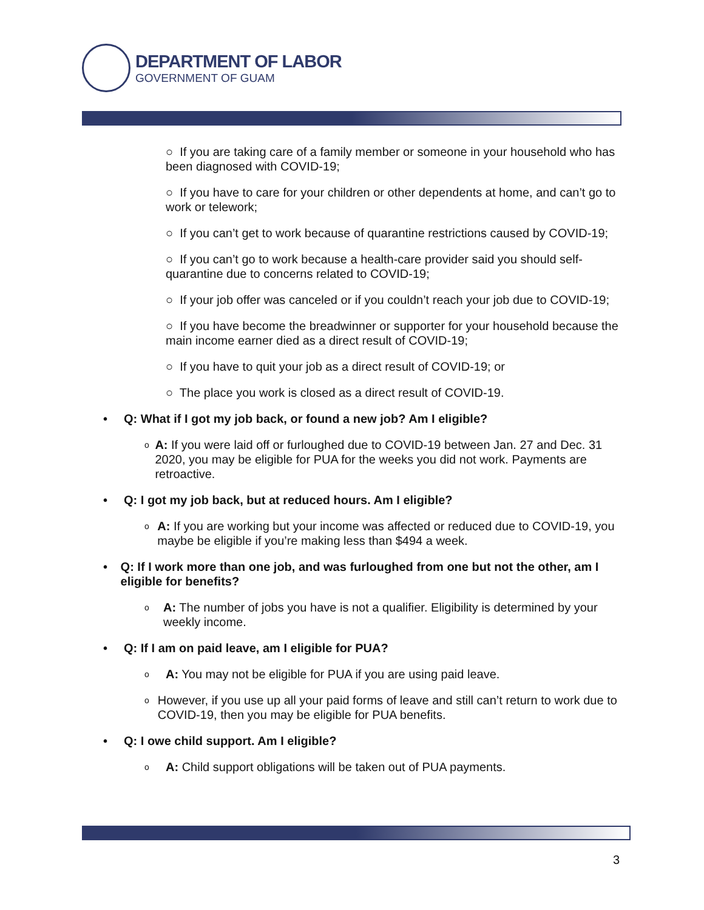DEPARTMENT OF LABOR
GOVERNMENT OF GUAM
○ If you are taking care of a family member or someone in your household who has been diagnosed with COVID-19;
○ If you have to care for your children or other dependents at home, and can’t go to work or telework;
○ If you can’t get to work because of quarantine restrictions caused by COVID-19;
○ If you can’t go to work because a health-care provider said you should self-quarantine due to concerns related to COVID-19;
○ If your job offer was canceled or if you couldn’t reach your job due to COVID-19;
○ If you have become the breadwinner or supporter for your household because the main income earner died as a direct result of COVID-19;
○ If you have to quit your job as a direct result of COVID-19; or
○ The place you work is closed as a direct result of COVID-19.
• Q: What if I got my job back, or found a new job? Am I eligible?
o A: If you were laid off or furloughed due to COVID-19 between Jan. 27 and Dec. 31 2020, you may be eligible for PUA for the weeks you did not work. Payments are retroactive.
• Q: I got my job back, but at reduced hours. Am I eligible?
o A: If you are working but your income was affected or reduced due to COVID-19, you maybe be eligible if you’re making less than $494 a week.
• Q: If I work more than one job, and was furloughed from one but not the other, am I eligible for benefits?
o A: The number of jobs you have is not a qualifier. Eligibility is determined by your weekly income.
• Q: If I am on paid leave, am I eligible for PUA?
o A: You may not be eligible for PUA if you are using paid leave.
o However, if you use up all your paid forms of leave and still can’t return to work due to COVID-19, then you may be eligible for PUA benefits.
• Q: I owe child support. Am I eligible?
o A: Child support obligations will be taken out of PUA payments.
3